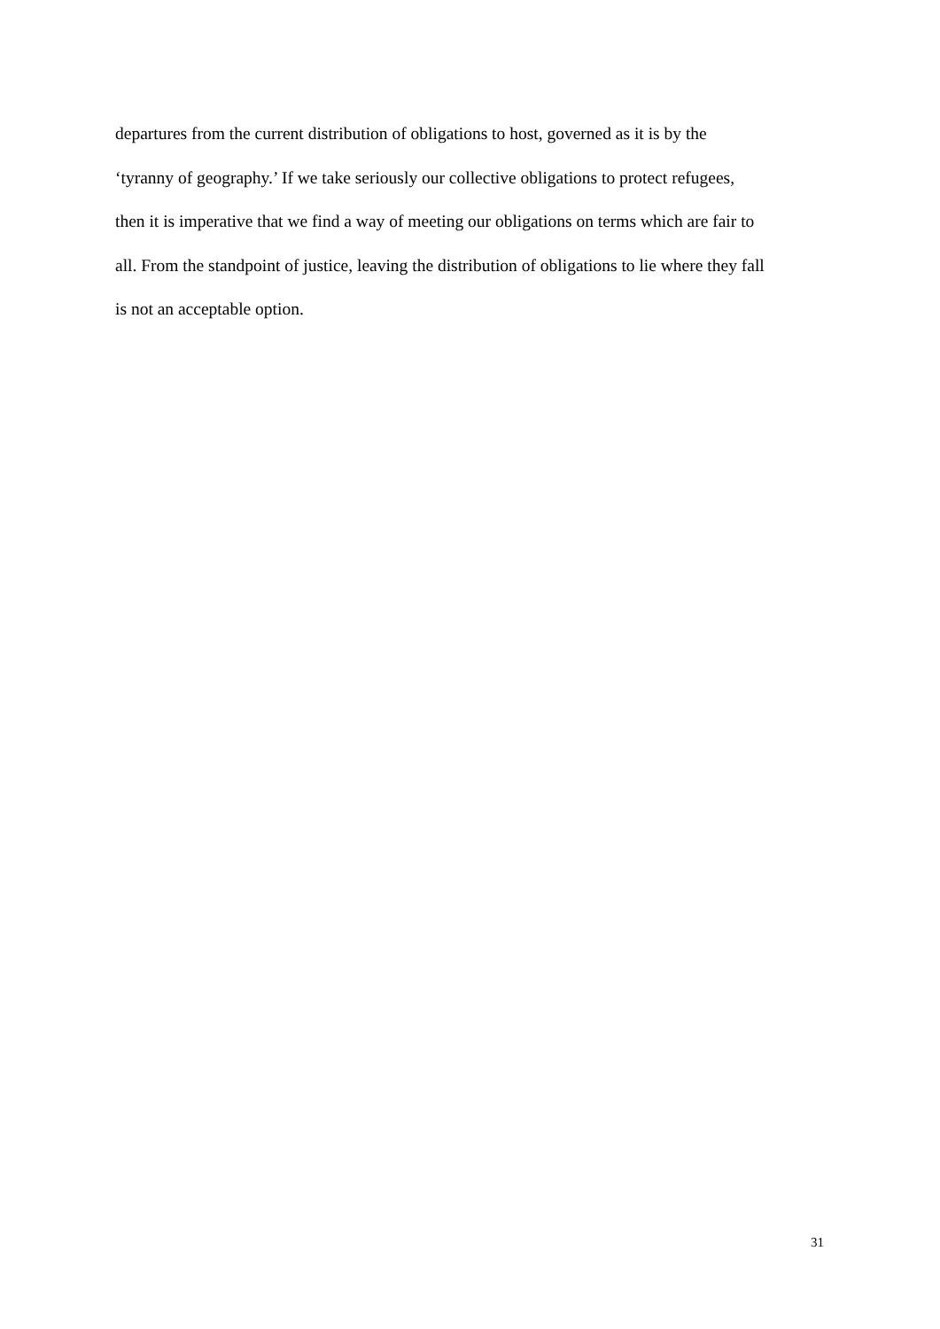departures from the current distribution of obligations to host, governed as it is by the
‘tyranny of geography.’ If we take seriously our collective obligations to protect refugees,
then it is imperative that we find a way of meeting our obligations on terms which are fair to
all. From the standpoint of justice, leaving the distribution of obligations to lie where they fall
is not an acceptable option.
31